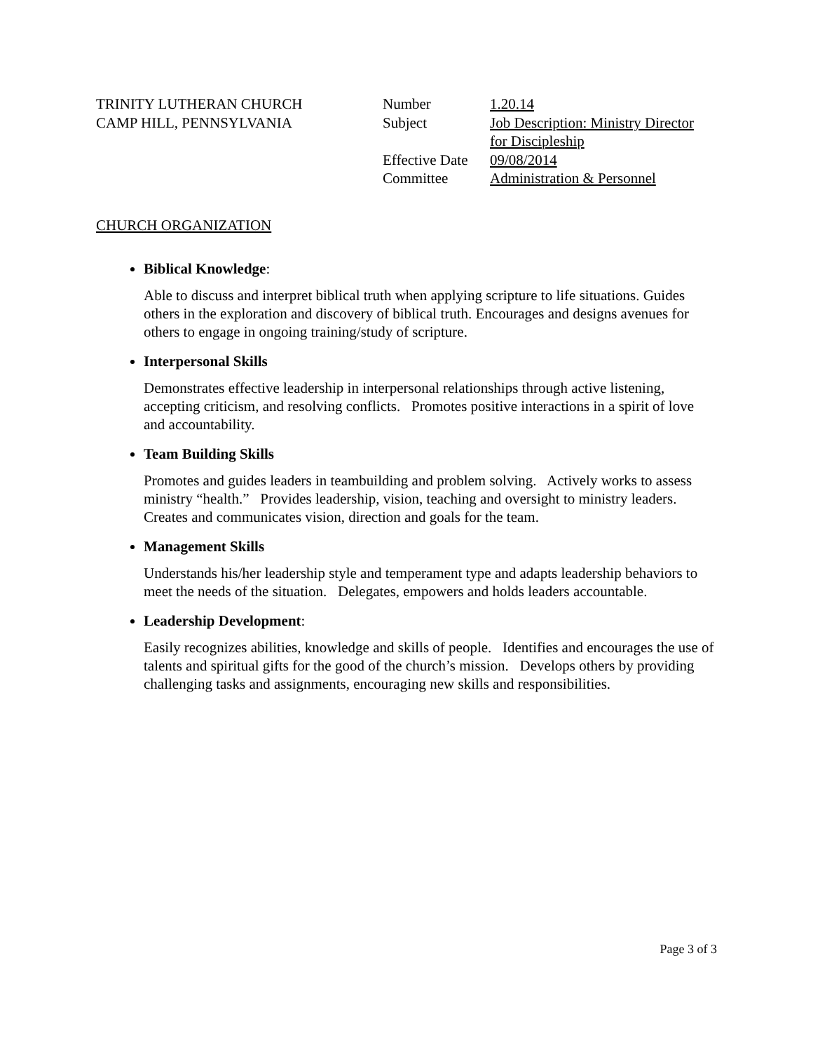TRINITY LUTHERAN CHURCH
CAMP HILL, PENNSYLVANIA
| Number | 1.20.14 |
| Subject | Job Description: Ministry Director for Discipleship |
| Effective Date | 09/08/2014 |
| Committee | Administration & Personnel |
CHURCH ORGANIZATION
Biblical Knowledge:
Able to discuss and interpret biblical truth when applying scripture to life situations. Guides others in the exploration and discovery of biblical truth. Encourages and designs avenues for others to engage in ongoing training/study of scripture.
Interpersonal Skills
Demonstrates effective leadership in interpersonal relationships through active listening, accepting criticism, and resolving conflicts. Promotes positive interactions in a spirit of love and accountability.
Team Building Skills
Promotes and guides leaders in teambuilding and problem solving. Actively works to assess ministry “health.” Provides leadership, vision, teaching and oversight to ministry leaders. Creates and communicates vision, direction and goals for the team.
Management Skills
Understands his/her leadership style and temperament type and adapts leadership behaviors to meet the needs of the situation. Delegates, empowers and holds leaders accountable.
Leadership Development:
Easily recognizes abilities, knowledge and skills of people. Identifies and encourages the use of talents and spiritual gifts for the good of the church’s mission. Develops others by providing challenging tasks and assignments, encouraging new skills and responsibilities.
Page 3 of 3